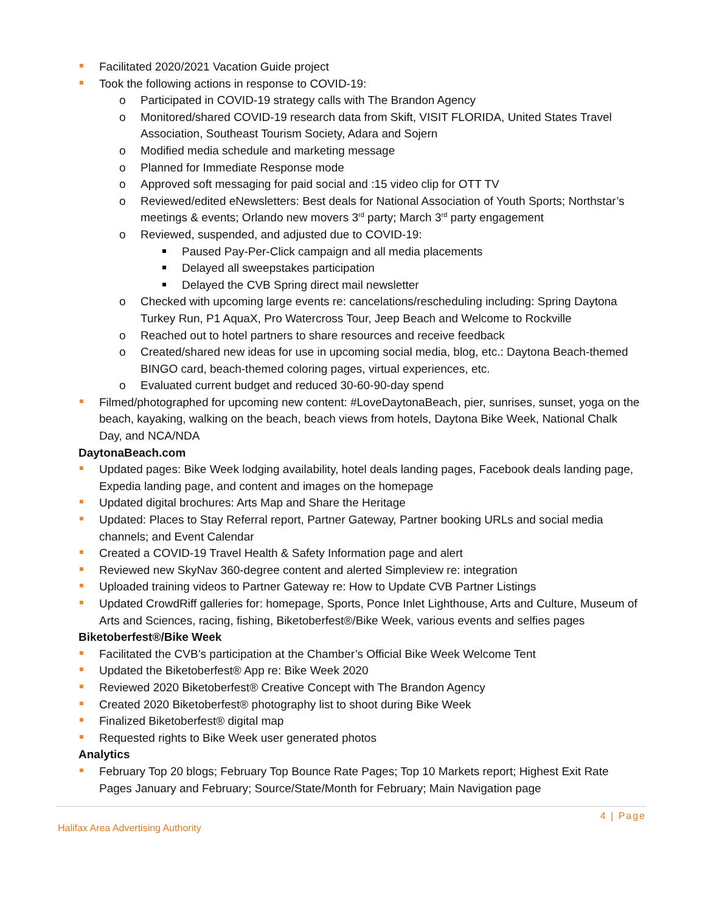Facilitated 2020/2021 Vacation Guide project
Took the following actions in response to COVID-19:
o Participated in COVID-19 strategy calls with The Brandon Agency
o Monitored/shared COVID-19 research data from Skift, VISIT FLORIDA, United States Travel Association, Southeast Tourism Society, Adara and Sojern
o Modified media schedule and marketing message
o Planned for Immediate Response mode
o Approved soft messaging for paid social and :15 video clip for OTT TV
o Reviewed/edited eNewsletters: Best deals for National Association of Youth Sports; Northstar’s meetings & events; Orlando new movers 3<sup>rd</sup> party; March 3<sup>rd</sup> party engagement
o Reviewed, suspended, and adjusted due to COVID-19:
Paused Pay-Per-Click campaign and all media placements
Delayed all sweepstakes participation
Delayed the CVB Spring direct mail newsletter
o Checked with upcoming large events re: cancelations/rescheduling including: Spring Daytona Turkey Run, P1 AquaX, Pro Watercross Tour, Jeep Beach and Welcome to Rockville
o Reached out to hotel partners to share resources and receive feedback
o Created/shared new ideas for use in upcoming social media, blog, etc.: Daytona Beach-themed BINGO card, beach-themed coloring pages, virtual experiences, etc.
o Evaluated current budget and reduced 30-60-90-day spend
Filmed/photographed for upcoming new content: #LoveDaytonaBeach, pier, sunrises, sunset, yoga on the beach, kayaking, walking on the beach, beach views from hotels, Daytona Bike Week, National Chalk Day, and NCA/NDA
DaytonaBeach.com
Updated pages: Bike Week lodging availability, hotel deals landing pages, Facebook deals landing page, Expedia landing page, and content and images on the homepage
Updated digital brochures: Arts Map and Share the Heritage
Updated: Places to Stay Referral report, Partner Gateway, Partner booking URLs and social media channels; and Event Calendar
Created a COVID-19 Travel Health & Safety Information page and alert
Reviewed new SkyNav 360-degree content and alerted Simpleview re: integration
Uploaded training videos to Partner Gateway re: How to Update CVB Partner Listings
Updated CrowdRiff galleries for: homepage, Sports, Ponce Inlet Lighthouse, Arts and Culture, Museum of Arts and Sciences, racing, fishing, Biketoberfest®/Bike Week, various events and selfies pages
Biketoberfest®/Bike Week
Facilitated the CVB’s participation at the Chamber’s Official Bike Week Welcome Tent
Updated the Biketoberfest® App re: Bike Week 2020
Reviewed 2020 Biketoberfest® Creative Concept with The Brandon Agency
Created 2020 Biketoberfest® photography list to shoot during Bike Week
Finalized Biketoberfest® digital map
Requested rights to Bike Week user generated photos
Analytics
February Top 20 blogs; February Top Bounce Rate Pages; Top 10 Markets report; Highest Exit Rate Pages January and February; Source/State/Month for February; Main Navigation page
4 | Page
Halifax Area Advertising Authority